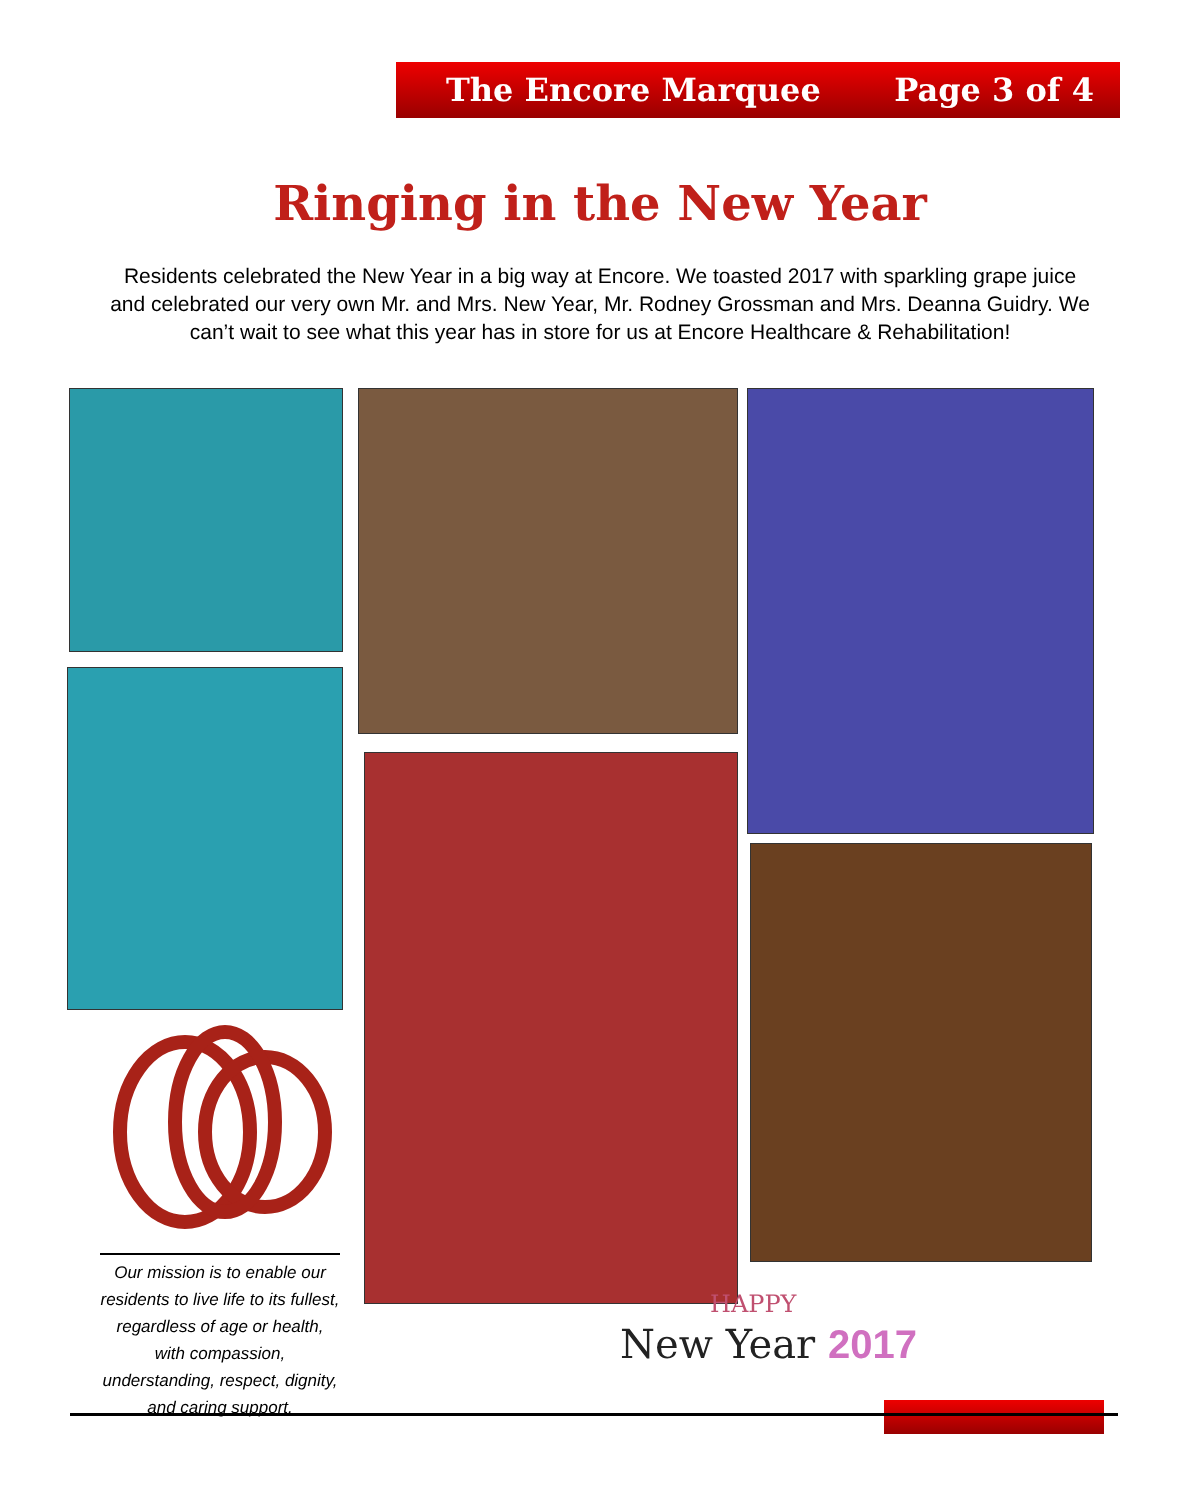The Encore Marquee Page 3 of 4
Ringing in the New Year
Residents celebrated the New Year in a big way at Encore. We toasted 2017 with sparkling grape juice and celebrated our very own Mr. and Mrs. New Year, Mr. Rodney Grossman and Mrs. Deanna Guidry. We can’t wait to see what this year has in store for us at Encore Healthcare & Rehabilitation!
Our mission is to enable our residents to live life to its fullest, regardless of age or health, with compassion, understanding, respect, dignity, and caring support.
HAPPY
New Year 2017